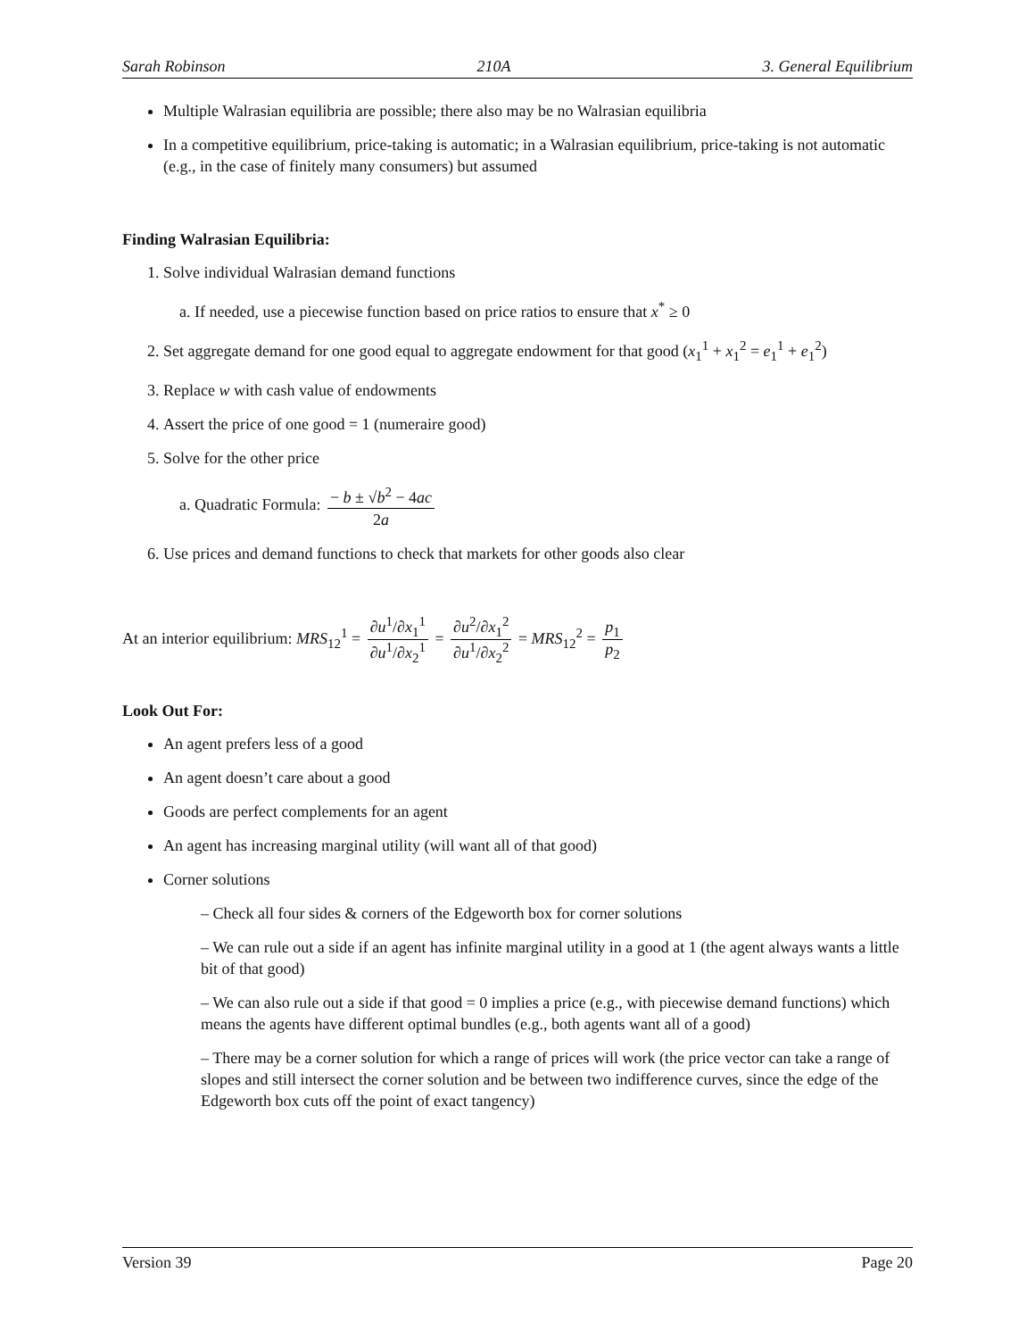Sarah Robinson 210A 3. General Equilibrium
Multiple Walrasian equilibria are possible; there also may be no Walrasian equilibria
In a competitive equilibrium, price-taking is automatic; in a Walrasian equilibrium, price-taking is not automatic (e.g., in the case of finitely many consumers) but assumed
Finding Walrasian Equilibria:
1. Solve individual Walrasian demand functions
a. If needed, use a piecewise function based on price ratios to ensure that x<sup>*</sup> ≥ 0
2. Set aggregate demand for one good equal to aggregate endowment for that good (x<sub>1</sub><sup>1</sup> + x<sub>1</sub><sup>2</sup> = e<sub>1</sub><sup>1</sup> + e<sub>1</sub><sup>2</sup>)
3. Replace w with cash value of endowments
4. Assert the price of one good = 1 (numeraire good)
5. Solve for the other price
a. Quadratic Formula: − b ± √b<sup>2</sup> − 4ac 2a
6. Use prices and demand functions to check that markets for other goods also clear
At an interior equilibrium: MRS<sub>12</sub><sup>1</sup> = ∂u<sup>1</sup>/∂x<sub>1</sub><sup>1</sup> ∂u<sup>1</sup>/∂x<sub>2</sub><sup>1</sup> = ∂u<sup>2</sup>/∂x<sub>1</sub><sup>2</sup> ∂u<sup>1</sup>/∂x<sub>2</sub><sup>2</sup> = MRS<sub>12</sub><sup>2</sup> = p<sub>1</sub> p<sub>2</sub>
Look Out For:
An agent prefers less of a good
An agent doesn’t care about a good
Goods are perfect complements for an agent
An agent has increasing marginal utility (will want all of that good)
Corner solutions
– Check all four sides & corners of the Edgeworth box for corner solutions
– We can rule out a side if an agent has infinite marginal utility in a good at 1 (the agent always wants a little bit of that good)
– We can also rule out a side if that good = 0 implies a price (e.g., with piecewise demand functions) which means the agents have different optimal bundles (e.g., both agents want all of a good)
– There may be a corner solution for which a range of prices will work (the price vector can take a range of slopes and still intersect the corner solution and be between two indifference curves, since the edge of the Edgeworth box cuts off the point of exact tangency)
Version 39 Page 20